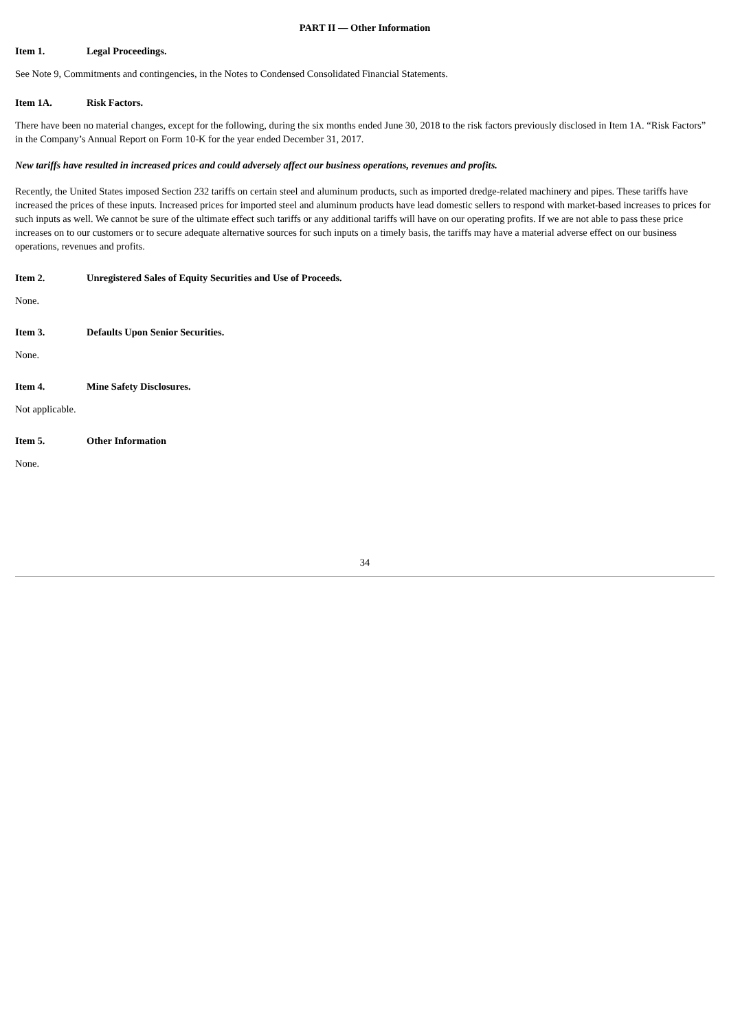PART II — Other Information
Item 1. Legal Proceedings.
See Note 9, Commitments and contingencies, in the Notes to Condensed Consolidated Financial Statements.
Item 1A. Risk Factors.
There have been no material changes, except for the following, during the six months ended June 30, 2018 to the risk factors previously disclosed in Item 1A. “Risk Factors” in the Company’s Annual Report on Form 10-K for the year ended December 31, 2017.
New tariffs have resulted in increased prices and could adversely affect our business operations, revenues and profits.
Recently, the United States imposed Section 232 tariffs on certain steel and aluminum products, such as imported dredge-related machinery and pipes. These tariffs have increased the prices of these inputs. Increased prices for imported steel and aluminum products have lead domestic sellers to respond with market-based increases to prices for such inputs as well. We cannot be sure of the ultimate effect such tariffs or any additional tariffs will have on our operating profits. If we are not able to pass these price increases on to our customers or to secure adequate alternative sources for such inputs on a timely basis, the tariffs may have a material adverse effect on our business operations, revenues and profits.
Item 2. Unregistered Sales of Equity Securities and Use of Proceeds.
None.
Item 3. Defaults Upon Senior Securities.
None.
Item 4. Mine Safety Disclosures.
Not applicable.
Item 5. Other Information
None.
34